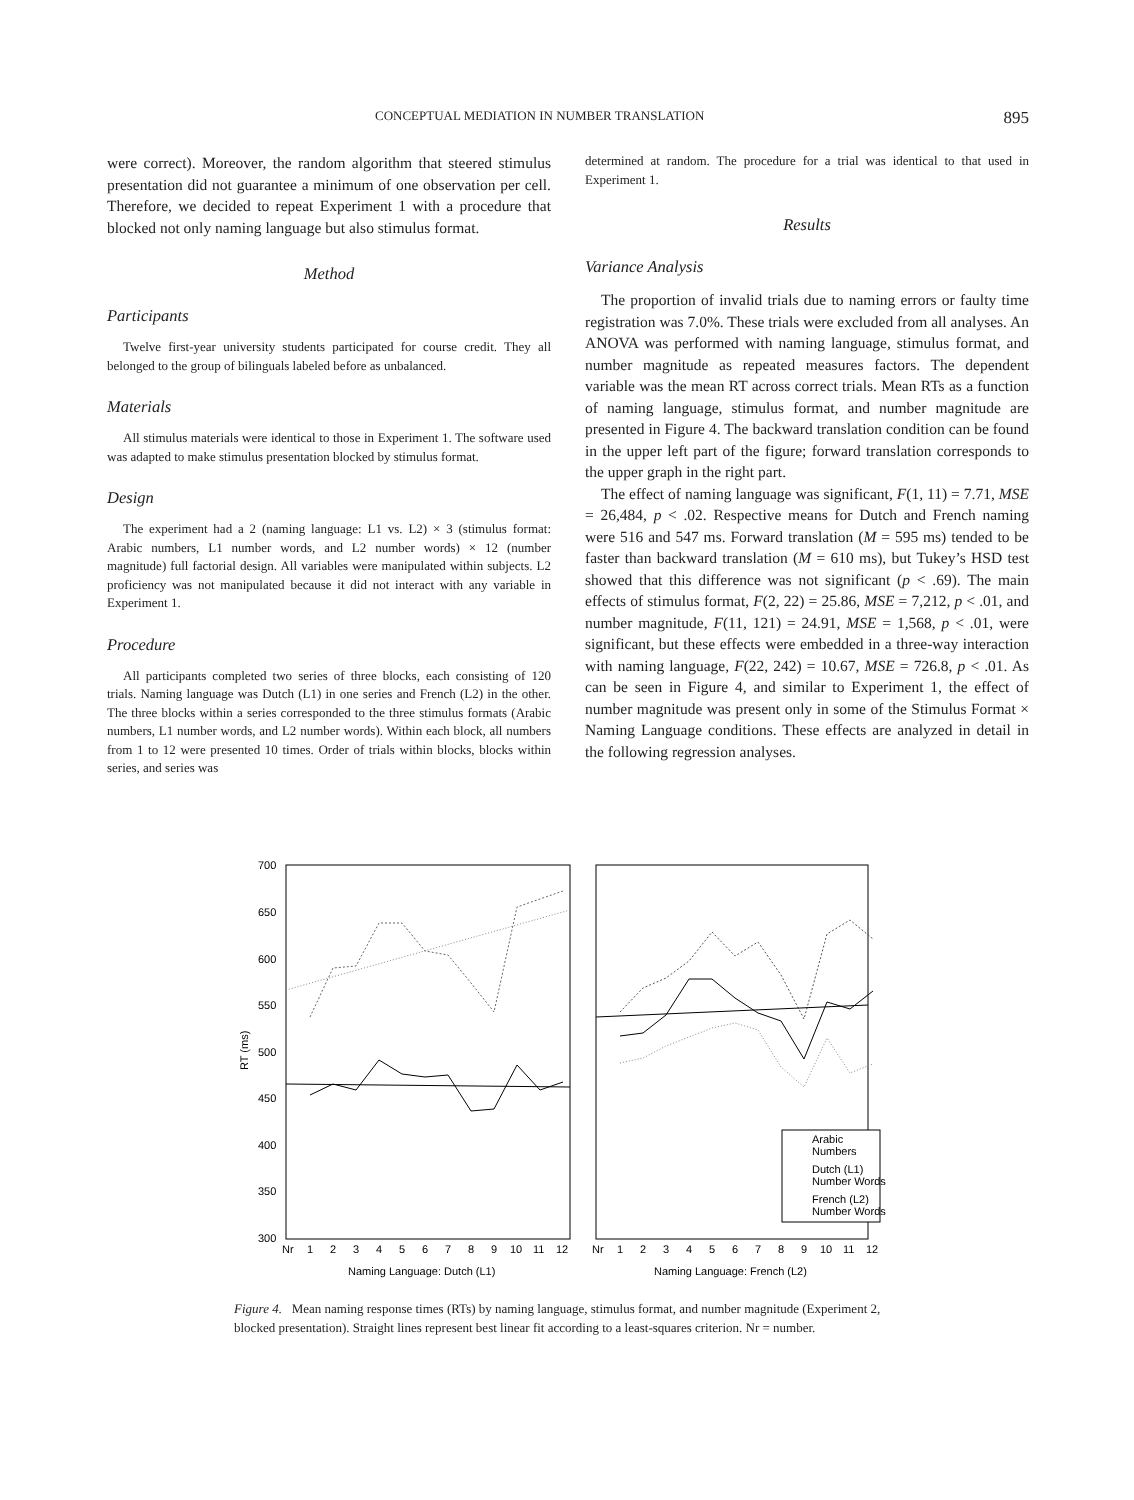CONCEPTUAL MEDIATION IN NUMBER TRANSLATION 895
were correct). Moreover, the random algorithm that steered stimulus presentation did not guarantee a minimum of one observation per cell. Therefore, we decided to repeat Experiment 1 with a procedure that blocked not only naming language but also stimulus format.
Method
Participants
Twelve first-year university students participated for course credit. They all belonged to the group of bilinguals labeled before as unbalanced.
Materials
All stimulus materials were identical to those in Experiment 1. The software used was adapted to make stimulus presentation blocked by stimulus format.
Design
The experiment had a 2 (naming language: L1 vs. L2) × 3 (stimulus format: Arabic numbers, L1 number words, and L2 number words) × 12 (number magnitude) full factorial design. All variables were manipulated within subjects. L2 proficiency was not manipulated because it did not interact with any variable in Experiment 1.
Procedure
All participants completed two series of three blocks, each consisting of 120 trials. Naming language was Dutch (L1) in one series and French (L2) in the other. The three blocks within a series corresponded to the three stimulus formats (Arabic numbers, L1 number words, and L2 number words). Within each block, all numbers from 1 to 12 were presented 10 times. Order of trials within blocks, blocks within series, and series was
determined at random. The procedure for a trial was identical to that used in Experiment 1.
Results
Variance Analysis
The proportion of invalid trials due to naming errors or faulty time registration was 7.0%. These trials were excluded from all analyses. An ANOVA was performed with naming language, stimulus format, and number magnitude as repeated measures factors. The dependent variable was the mean RT across correct trials. Mean RTs as a function of naming language, stimulus format, and number magnitude are presented in Figure 4. The backward translation condition can be found in the upper left part of the figure; forward translation corresponds to the upper graph in the right part.
The effect of naming language was significant, F(1, 11) = 7.71, MSE = 26,484, p < .02. Respective means for Dutch and French naming were 516 and 547 ms. Forward translation (M = 595 ms) tended to be faster than backward translation (M = 610 ms), but Tukey’s HSD test showed that this difference was not significant (p < .69). The main effects of stimulus format, F(2, 22) = 25.86, MSE = 7,212, p < .01, and number magnitude, F(11, 121) = 24.91, MSE = 1,568, p < .01, were significant, but these effects were embedded in a three-way interaction with naming language, F(22, 242) = 10.67, MSE = 726.8, p < .01. As can be seen in Figure 4, and similar to Experiment 1, the effect of number magnitude was present only in some of the Stimulus Format × Naming Language conditions. These effects are analyzed in detail in the following regression analyses.
700
650
600
550
500
450
400
350
300
RT (ms)
Arabic
Numbers
Dutch (L1)
Number Words
French (L2)
Number Words
Nr
1
2
3
4
5
6
7
8
9
10
11
12
Nr
1
2
3
4
5
6
7
8
9
10
11
12
Naming Language: Dutch (L1)
Naming Language: French (L2)
Figure 4. Mean naming response times (RTs) by naming language, stimulus format, and number magnitude (Experiment 2, blocked presentation). Straight lines represent best linear fit according to a least-squares criterion. Nr = number.